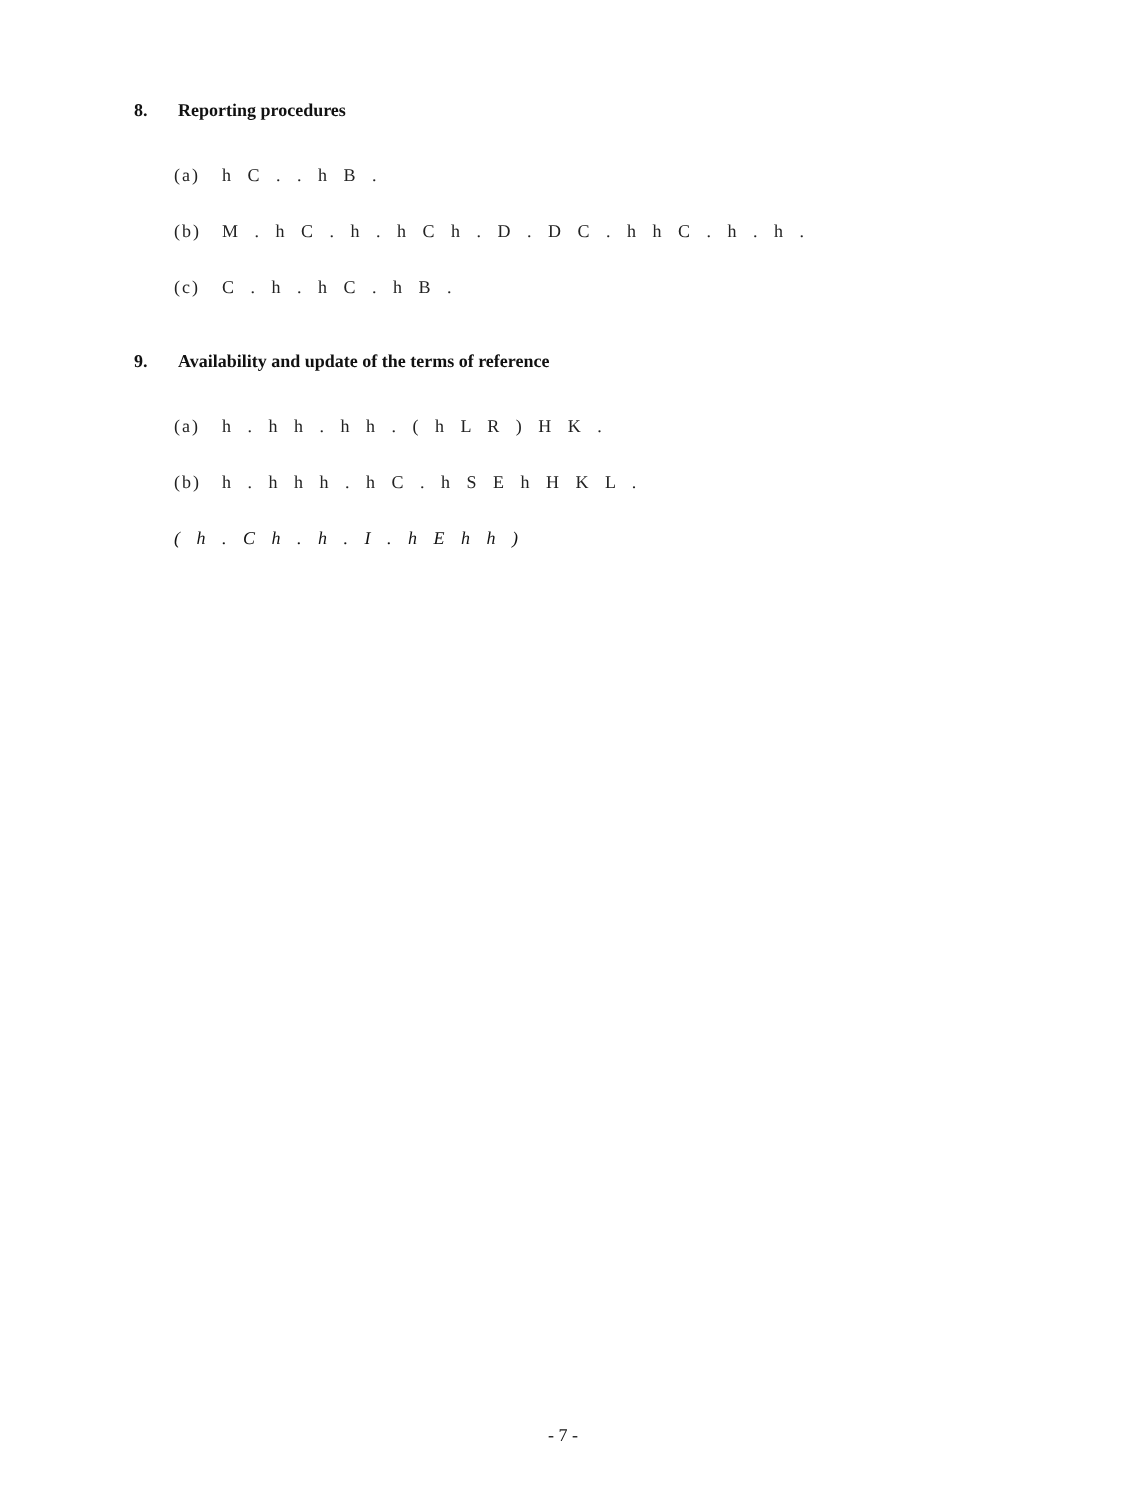8. Reporting procedures
(a) h C . . h B .
(b) M . h C . h . h C h . D . D C . h h C . h . h .
(c) C . h . h C . h B .
9. Availability and update of the terms of reference
(a) h . h h . h h . ( h L R ) H K .
(b) h . h h h . h C . h S E h H K L .
( h . C h . h . I . h E h h )
- 7 -